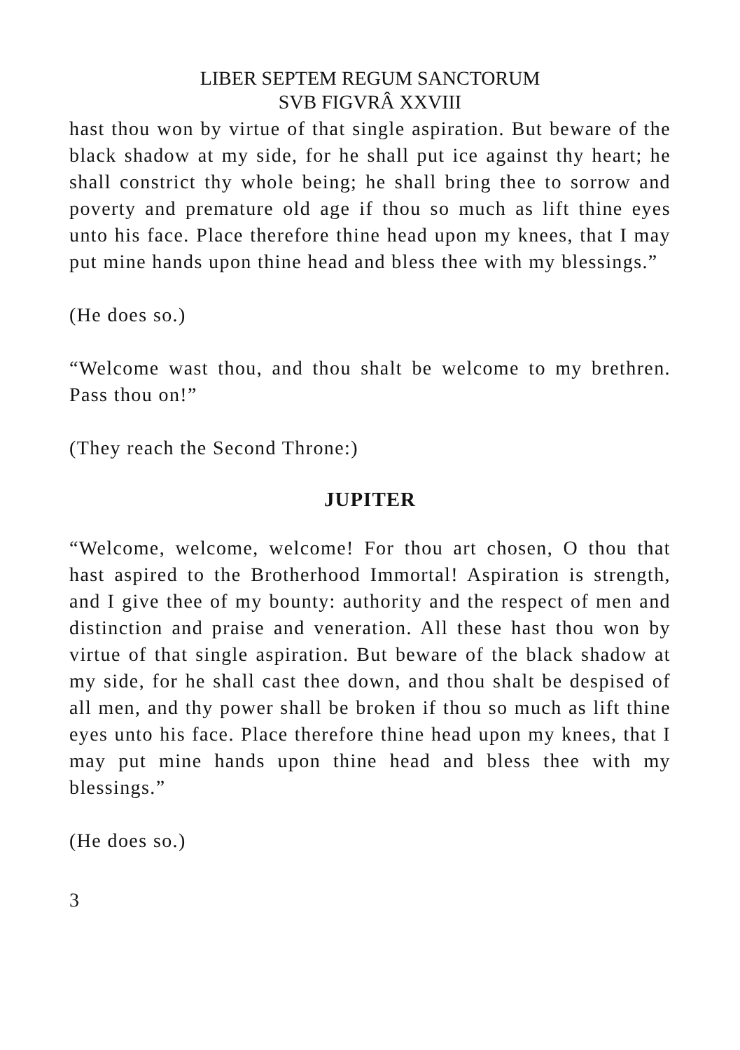LIBER SEPTEM REGUM SANCTORUM
SVB FIGVRÂ XXVIII
hast thou won by virtue of that single aspiration. But beware of the black shadow at my side, for he shall put ice against thy heart; he shall constrict thy whole being; he shall bring thee to sorrow and poverty and premature old age if thou so much as lift thine eyes unto his face. Place therefore thine head upon my knees, that I may put mine hands upon thine head and bless thee with my blessings.”
(He does so.)
“Welcome wast thou, and thou shalt be welcome to my brethren. Pass thou on!”
(They reach the Second Throne:)
JUPITER
“Welcome, welcome, welcome! For thou art chosen, O thou that hast aspired to the Brotherhood Immortal! Aspiration is strength, and I give thee of my bounty: authority and the respect of men and distinction and praise and veneration. All these hast thou won by virtue of that single aspiration. But beware of the black shadow at my side, for he shall cast thee down, and thou shalt be despised of all men, and thy power shall be broken if thou so much as lift thine eyes unto his face. Place therefore thine head upon my knees, that I may put mine hands upon thine head and bless thee with my blessings.”
(He does so.)
3